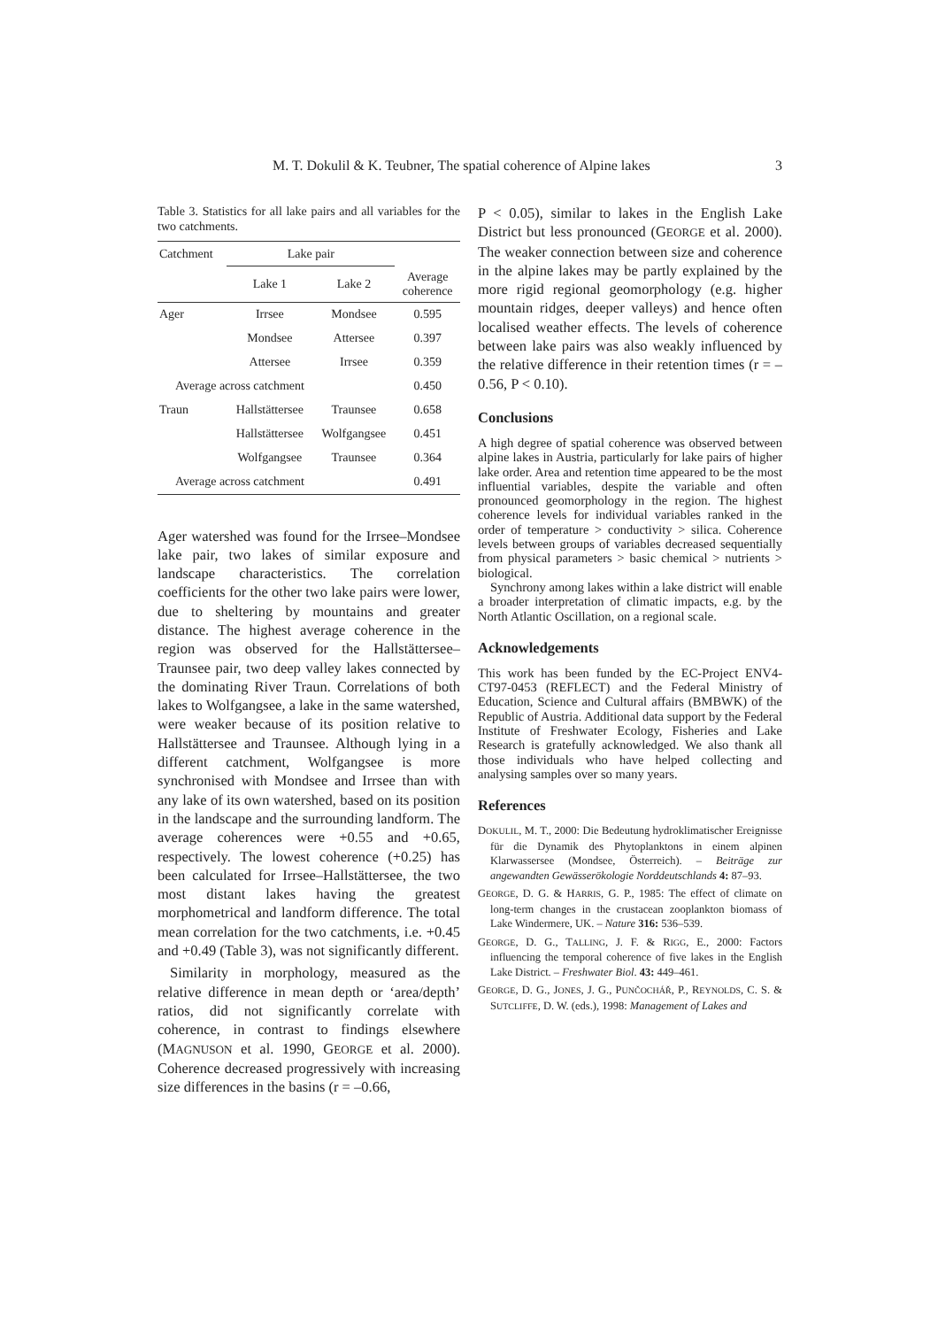M. T. Dokulil & K. Teubner, The spatial coherence of Alpine lakes 3
Table 3. Statistics for all lake pairs and all variables for the two catchments.
| Catchment | Lake pair | | |
| --- | --- | --- | --- |
| | Lake 1 | Lake 2 | Average coherence |
| Ager | Irrsee | Mondsee | 0.595 |
| | Mondsee | Attersee | 0.397 |
| | Attersee | Irrsee | 0.359 |
| Average across catchment | | | 0.450 |
| Traun | Hallstättersee | Traunsee | 0.658 |
| | Hallstättersee | Wolfgangsee | 0.451 |
| | Wolfgangsee | Traunsee | 0.364 |
| Average across catchment | | | 0.491 |
Ager watershed was found for the Irrsee–Mondsee lake pair, two lakes of similar exposure and landscape characteristics. The correlation coefficients for the other two lake pairs were lower, due to sheltering by mountains and greater distance. The highest average coherence in the region was observed for the Hallstättersee–Traunsee pair, two deep valley lakes connected by the dominating River Traun. Correlations of both lakes to Wolfgangsee, a lake in the same watershed, were weaker because of its position relative to Hallstättersee and Traunsee. Although lying in a different catchment, Wolfgangsee is more synchronised with Mondsee and Irrsee than with any lake of its own watershed, based on its position in the landscape and the surrounding landform. The average coherences were +0.55 and +0.65, respectively. The lowest coherence (+0.25) has been calculated for Irrsee–Hallstättersee, the two most distant lakes having the greatest morphometrical and landform difference. The total mean correlation for the two catchments, i.e. +0.45 and +0.49 (Table 3), was not significantly different.
Similarity in morphology, measured as the relative difference in mean depth or ‘area/depth’ ratios, did not significantly correlate with coherence, in contrast to findings elsewhere (MAGNUSON et al. 1990, GEORGE et al. 2000). Coherence decreased progressively with increasing size differences in the basins (r = –0.66,
P < 0.05), similar to lakes in the English Lake District but less pronounced (GEORGE et al. 2000). The weaker connection between size and coherence in the alpine lakes may be partly explained by the more rigid regional geomorphology (e.g. higher mountain ridges, deeper valleys) and hence often localised weather effects. The levels of coherence between lake pairs was also weakly influenced by the relative difference in their retention times (r = –0.56, P < 0.10).
Conclusions
A high degree of spatial coherence was observed between alpine lakes in Austria, particularly for lake pairs of higher lake order. Area and retention time appeared to be the most influential variables, despite the variable and often pronounced geomorphology in the region. The highest coherence levels for individual variables ranked in the order of temperature > conductivity > silica. Coherence levels between groups of variables decreased sequentially from physical parameters > basic chemical > nutrients > biological.
Synchrony among lakes within a lake district will enable a broader interpretation of climatic impacts, e.g. by the North Atlantic Oscillation, on a regional scale.
Acknowledgements
This work has been funded by the EC-Project ENV4-CT97-0453 (REFLECT) and the Federal Ministry of Education, Science and Cultural affairs (BMBWK) of the Republic of Austria. Additional data support by the Federal Institute of Freshwater Ecology, Fisheries and Lake Research is gratefully acknowledged. We also thank all those individuals who have helped collecting and analysing samples over so many years.
References
DOKULIL, M. T., 2000: Die Bedeutung hydroklimatischer Ereignisse für die Dynamik des Phytoplanktons in einem alpinen Klarwassersee (Mondsee, Österreich). – Beiträge zur angewandten Gewässerökologie Norddeutschlands 4: 87–93.
GEORGE, D. G. & HARRIS, G. P., 1985: The effect of climate on long-term changes in the crustacean zooplankton biomass of Lake Windermere, UK. – Nature 316: 536–539.
GEORGE, D. G., TALLING, J. F. & RIGG, E., 2000: Factors influencing the temporal coherence of five lakes in the English Lake District. – Freshwater Biol. 43: 449–461.
GEORGE, D. G., JONES, J. G., PUNČOCHÁŘ, P., REYNOLDS, C. S. & SUTCLIFFE, D. W. (eds.), 1998: Management of Lakes and